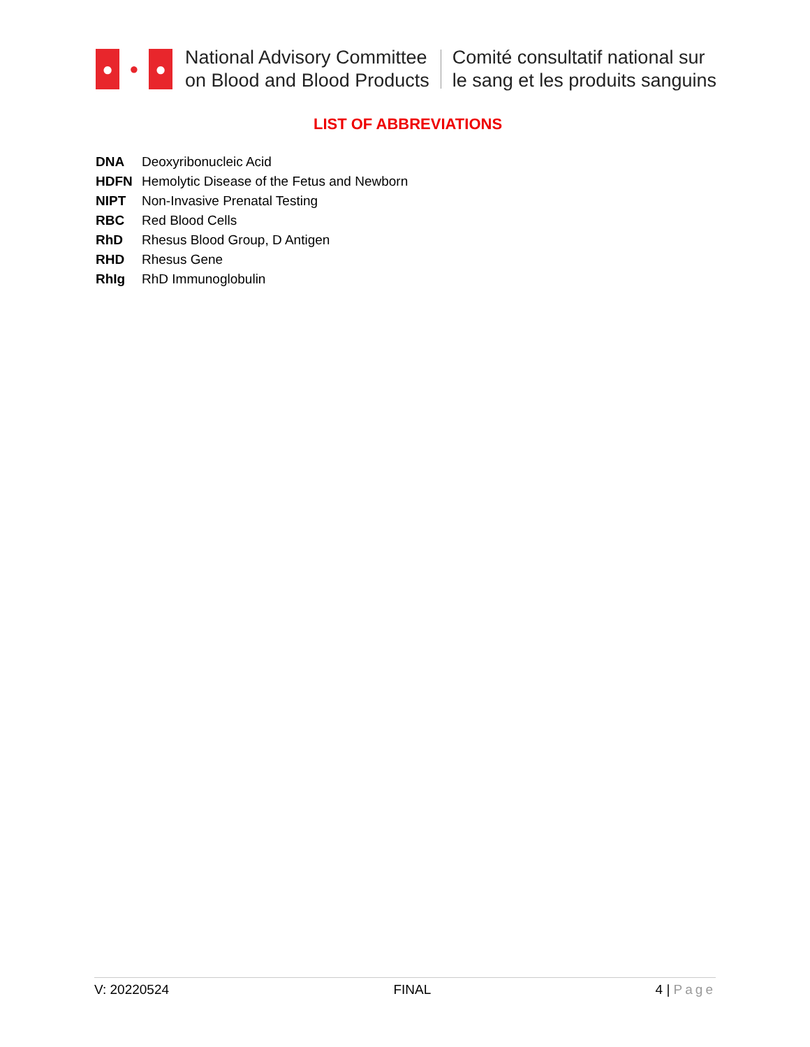●
●
●
National Advisory Committee
on Blood and Blood Products
Comité consultatif national sur
le sang et les produits sanguins
LIST OF ABBREVIATIONS
| DNA | Deoxyribonucleic Acid |
| HDFN | Hemolytic Disease of the Fetus and Newborn |
| NIPT | Non-Invasive Prenatal Testing |
| RBC | Red Blood Cells |
| RhD | Rhesus Blood Group, D Antigen |
| RHD | Rhesus Gene |
| RhIg | RhD Immunoglobulin |
V: 20220524 FINAL 4 | Page